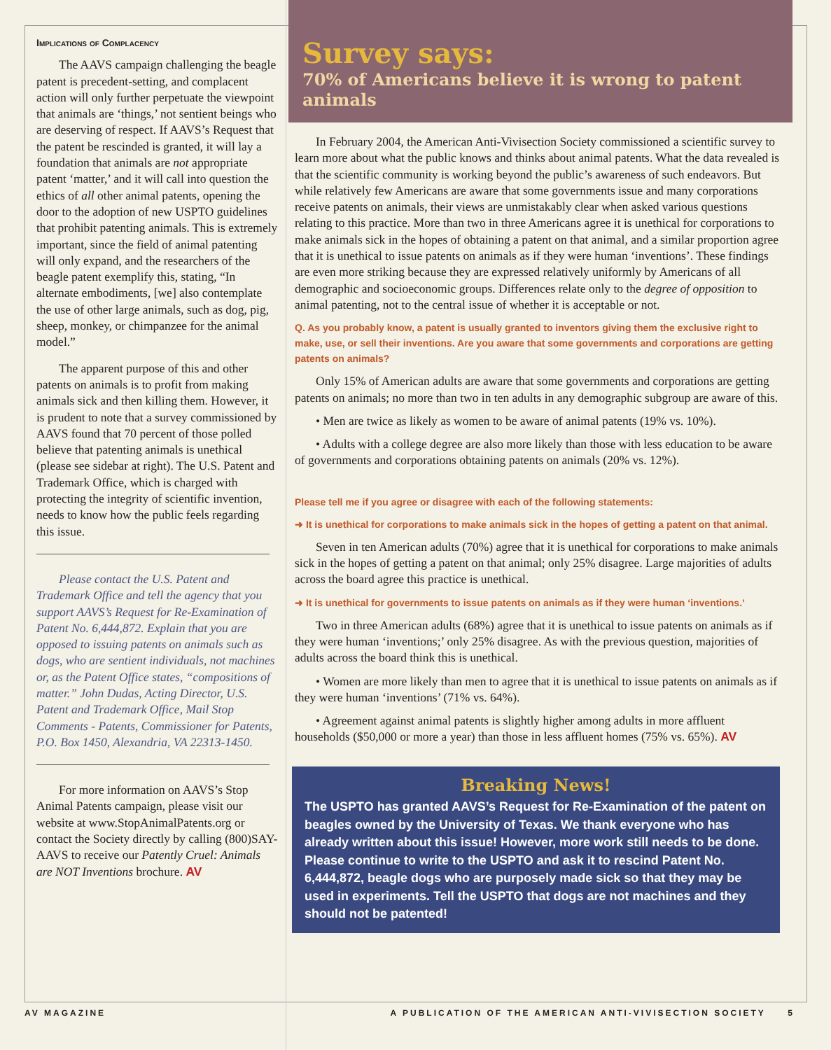Implications of Complacency
The AAVS campaign challenging the beagle patent is precedent-setting, and complacent action will only further perpetuate the viewpoint that animals are ‘things,’ not sentient beings who are deserving of respect. If AAVS’s Request that the patent be rescinded is granted, it will lay a foundation that animals are not appropriate patent ‘matter,’ and it will call into question the ethics of all other animal patents, opening the door to the adoption of new USPTO guidelines that prohibit patenting animals. This is extremely important, since the field of animal patenting will only expand, and the researchers of the beagle patent exemplify this, stating, “In alternate embodiments, [we] also contemplate the use of other large animals, such as dog, pig, sheep, monkey, or chimpanzee for the animal model.”
The apparent purpose of this and other patents on animals is to profit from making animals sick and then killing them. However, it is prudent to note that a survey commissioned by AAVS found that 70 percent of those polled believe that patenting animals is unethical (please see sidebar at right). The U.S. Patent and Trademark Office, which is charged with protecting the integrity of scientific invention, needs to know how the public feels regarding this issue.
Please contact the U.S. Patent and Trademark Office and tell the agency that you support AAVS’s Request for Re-Examination of Patent No. 6,444,872. Explain that you are opposed to issuing patents on animals such as dogs, who are sentient individuals, not machines or, as the Patent Office states, “compositions of matter.” John Dudas, Acting Director, U.S. Patent and Trademark Office, Mail Stop Comments - Patents, Commissioner for Patents, P.O. Box 1450, Alexandria, VA 22313-1450.
For more information on AAVS’s Stop Animal Patents campaign, please visit our website at www.StopAnimalPatents.org or contact the Society directly by calling (800)SAY-AAVS to receive our Patently Cruel: Animals are NOT Inventions brochure. AV
Survey says:
70% of Americans believe it is wrong to patent animals
In February 2004, the American Anti-Vivisection Society commissioned a scientific survey to learn more about what the public knows and thinks about animal patents. What the data revealed is that the scientific community is working beyond the public’s awareness of such endeavors. But while relatively few Americans are aware that some governments issue and many corporations receive patents on animals, their views are unmistakably clear when asked various questions relating to this practice. More than two in three Americans agree it is unethical for corporations to make animals sick in the hopes of obtaining a patent on that animal, and a similar proportion agree that it is unethical to issue patents on animals as if they were human ‘inventions’. These findings are even more striking because they are expressed relatively uniformly by Americans of all demographic and socioeconomic groups. Differences relate only to the degree of opposition to animal patenting, not to the central issue of whether it is acceptable or not.
Q. As you probably know, a patent is usually granted to inventors giving them the exclusive right to make, use, or sell their inventions. Are you aware that some governments and corporations are getting patents on animals?
Only 15% of American adults are aware that some governments and corporations are getting patents on animals; no more than two in ten adults in any demographic subgroup are aware of this.
• Men are twice as likely as women to be aware of animal patents (19% vs. 10%).
• Adults with a college degree are also more likely than those with less education to be aware of governments and corporations obtaining patents on animals (20% vs. 12%).
Please tell me if you agree or disagree with each of the following statements:
➜ It is unethical for corporations to make animals sick in the hopes of getting a patent on that animal.
Seven in ten American adults (70%) agree that it is unethical for corporations to make animals sick in the hopes of getting a patent on that animal; only 25% disagree. Large majorities of adults across the board agree this practice is unethical.
➜ It is unethical for governments to issue patents on animals as if they were human ‘inventions.’
Two in three American adults (68%) agree that it is unethical to issue patents on animals as if they were human ‘inventions;’ only 25% disagree. As with the previous question, majorities of adults across the board think this is unethical.
• Women are more likely than men to agree that it is unethical to issue patents on animals as if they were human ‘inventions’ (71% vs. 64%).
• Agreement against animal patents is slightly higher among adults in more affluent households ($50,000 or more a year) than those in less affluent homes (75% vs. 65%). AV
Breaking News!
The USPTO has granted AAVS’s Request for Re-Examination of the patent on beagles owned by the University of Texas. We thank everyone who has already written about this issue! However, more work still needs to be done. Please continue to write to the USPTO and ask it to rescind Patent No. 6,444,872, beagle dogs who are purposely made sick so that they may be used in experiments. Tell the USPTO that dogs are not machines and they should not be patented!
AV MAGAZINE A PUBLICATION OF THE AMERICAN ANTI-VIVISECTION SOCIETY 5